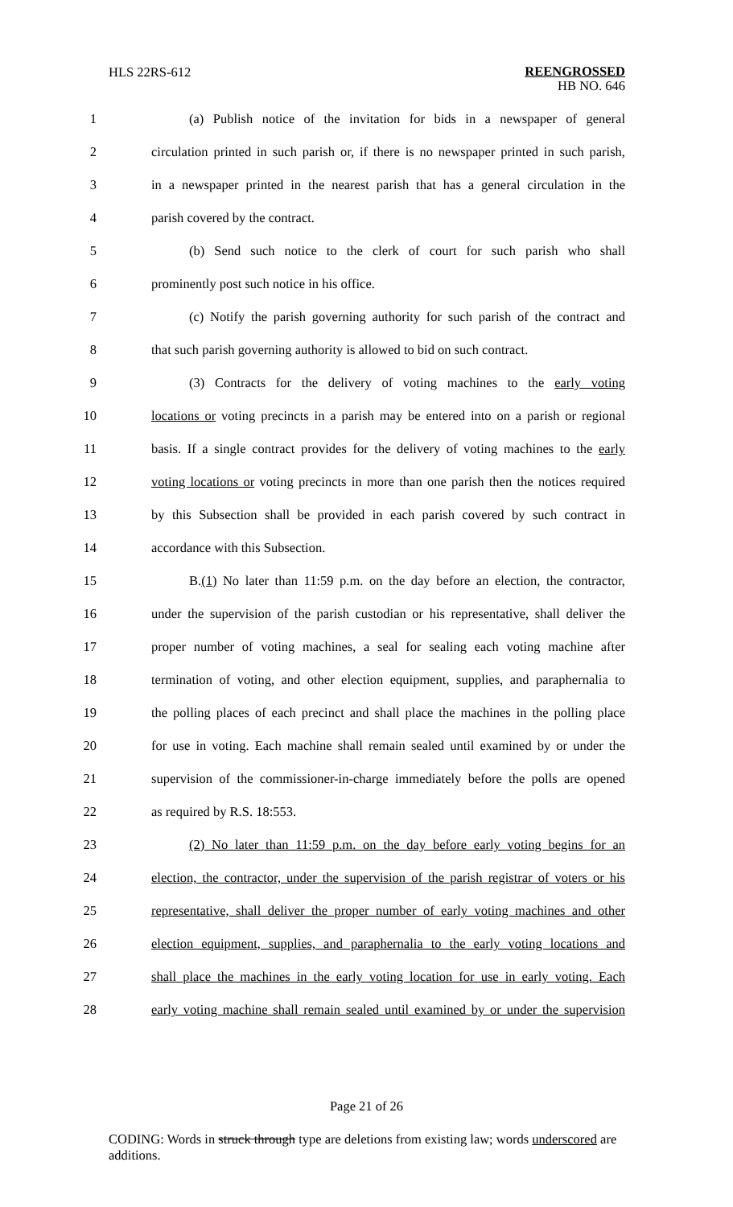HLS 22RS-612
REENGROSSED
HB NO. 646
1 (a) Publish notice of the invitation for bids in a newspaper of general
2 circulation printed in such parish or, if there is no newspaper printed in such parish,
3 in a newspaper printed in the nearest parish that has a general circulation in the
4 parish covered by the contract.
5 (b) Send such notice to the clerk of court for such parish who shall
6 prominently post such notice in his office.
7 (c) Notify the parish governing authority for such parish of the contract and
8 that such parish governing authority is allowed to bid on such contract.
9 (3) Contracts for the delivery of voting machines to the early voting
10 locations or voting precincts in a parish may be entered into on a parish or regional
11 basis. If a single contract provides for the delivery of voting machines to the early
12 voting locations or voting precincts in more than one parish then the notices required
13 by this Subsection shall be provided in each parish covered by such contract in
14 accordance with this Subsection.
15 B.(1) No later than 11:59 p.m. on the day before an election, the contractor,
16 under the supervision of the parish custodian or his representative, shall deliver the
17 proper number of voting machines, a seal for sealing each voting machine after
18 termination of voting, and other election equipment, supplies, and paraphernalia to
19 the polling places of each precinct and shall place the machines in the polling place
20 for use in voting. Each machine shall remain sealed until examined by or under the
21 supervision of the commissioner-in-charge immediately before the polls are opened
22 as required by R.S. 18:553.
23 (2) No later than 11:59 p.m. on the day before early voting begins for an
24 election, the contractor, under the supervision of the parish registrar of voters or his
25 representative, shall deliver the proper number of early voting machines and other
26 election equipment, supplies, and paraphernalia to the early voting locations and
27 shall place the machines in the early voting location for use in early voting. Each
28 early voting machine shall remain sealed until examined by or under the supervision
Page 21 of 26
CODING: Words in struck through type are deletions from existing law; words underscored are additions.